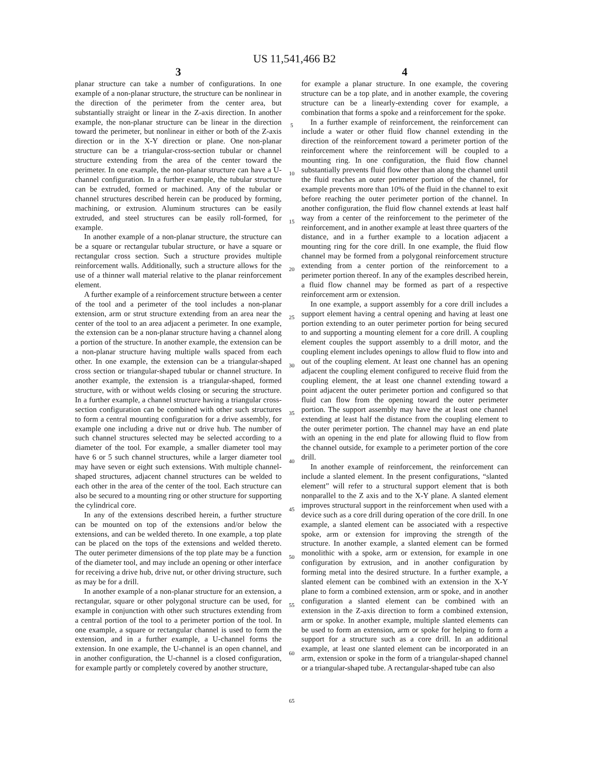US 11,541,466 B2
3
planar structure can take a number of configurations. In one example of a non-planar structure, the structure can be nonlinear in the direction of the perimeter from the center area, but substantially straight or linear in the Z-axis direction. In another example, the non-planar structure can be linear in the direction toward the perimeter, but nonlinear in either or both of the Z-axis direction or in the X-Y direction or plane. One non-planar structure can be a triangular-cross-section tubular or channel structure extending from the area of the center toward the perimeter. In one example, the non-planar structure can have a U-channel configuration. In a further example, the tubular structure can be extruded, formed or machined. Any of the tubular or channel structures described herein can be produced by forming, machining, or extrusion. Aluminum structures can be easily extruded, and steel structures can be easily roll-formed, for example.
In another example of a non-planar structure, the structure can be a square or rectangular tubular structure, or have a square or rectangular cross section. Such a structure provides multiple reinforcement walls. Additionally, such a structure allows for the use of a thinner wall material relative to the planar reinforcement element.
A further example of a reinforcement structure between a center of the tool and a perimeter of the tool includes a non-planar extension, arm or strut structure extending from an area near the center of the tool to an area adjacent a perimeter. In one example, the extension can be a non-planar structure having a channel along a portion of the structure. In another example, the extension can be a non-planar structure having multiple walls spaced from each other. In one example, the extension can be a triangular-shaped cross section or triangular-shaped tubular or channel structure. In another example, the extension is a triangular-shaped, formed structure, with or without welds closing or securing the structure. In a further example, a channel structure having a triangular cross-section configuration can be combined with other such structures to form a central mounting configuration for a drive assembly, for example one including a drive nut or drive hub. The number of such channel structures selected may be selected according to a diameter of the tool. For example, a smaller diameter tool may have 6 or 5 such channel structures, while a larger diameter tool may have seven or eight such extensions. With multiple channel-shaped structures, adjacent channel structures can be welded to each other in the area of the center of the tool. Each structure can also be secured to a mounting ring or other structure for supporting the cylindrical core.
In any of the extensions described herein, a further structure can be mounted on top of the extensions and/or below the extensions, and can be welded thereto. In one example, a top plate can be placed on the tops of the extensions and welded thereto. The outer perimeter dimensions of the top plate may be a function of the diameter tool, and may include an opening or other interface for receiving a drive hub, drive nut, or other driving structure, such as may be for a drill.
In another example of a non-planar structure for an extension, a rectangular, square or other polygonal structure can be used, for example in conjunction with other such structures extending from a central portion of the tool to a perimeter portion of the tool. In one example, a square or rectangular channel is used to form the extension, and in a further example, a U-channel forms the extension. In one example, the U-channel is an open channel, and in another configuration, the U-channel is a closed configuration, for example partly or completely covered by another structure,
4
for example a planar structure. In one example, the covering structure can be a top plate, and in another example, the covering structure can be a linearly-extending cover for example, a combination that forms a spoke and a reinforcement for the spoke.
In a further example of reinforcement, the reinforcement can include a water or other fluid flow channel extending in the direction of the reinforcement toward a perimeter portion of the reinforcement where the reinforcement will be coupled to a mounting ring. In one configuration, the fluid flow channel substantially prevents fluid flow other than along the channel until the fluid reaches an outer perimeter portion of the channel, for example prevents more than 10% of the fluid in the channel to exit before reaching the outer perimeter portion of the channel. In another configuration, the fluid flow channel extends at least half way from a center of the reinforcement to the perimeter of the reinforcement, and in another example at least three quarters of the distance, and in a further example to a location adjacent a mounting ring for the core drill. In one example, the fluid flow channel may be formed from a polygonal reinforcement structure extending from a center portion of the reinforcement to a perimeter portion thereof. In any of the examples described herein, a fluid flow channel may be formed as part of a respective reinforcement arm or extension.
In one example, a support assembly for a core drill includes a support element having a central opening and having at least one portion extending to an outer perimeter portion for being secured to and supporting a mounting element for a core drill. A coupling element couples the support assembly to a drill motor, and the coupling element includes openings to allow fluid to flow into and out of the coupling element. At least one channel has an opening adjacent the coupling element configured to receive fluid from the coupling element, the at least one channel extending toward a point adjacent the outer perimeter portion and configured so that fluid can flow from the opening toward the outer perimeter portion. The support assembly may have the at least one channel extending at least half the distance from the coupling element to the outer perimeter portion. The channel may have an end plate with an opening in the end plate for allowing fluid to flow from the channel outside, for example to a perimeter portion of the core drill.
In another example of reinforcement, the reinforcement can include a slanted element. In the present configurations, “slanted element” will refer to a structural support element that is both nonparallel to the Z axis and to the X-Y plane. A slanted element improves structural support in the reinforcement when used with a device such as a core drill during operation of the core drill. In one example, a slanted element can be associated with a respective spoke, arm or extension for improving the strength of the structure. In another example, a slanted element can be formed monolithic with a spoke, arm or extension, for example in one configuration by extrusion, and in another configuration by forming metal into the desired structure. In a further example, a slanted element can be combined with an extension in the X-Y plane to form a combined extension, arm or spoke, and in another configuration a slanted element can be combined with an extension in the Z-axis direction to form a combined extension, arm or spoke. In another example, multiple slanted elements can be used to form an extension, arm or spoke for helping to form a support for a structure such as a core drill. In an additional example, at least one slanted element can be incorporated in an arm, extension or spoke in the form of a triangular-shaped channel or a triangular-shaped tube. A rectangular-shaped tube can also
5
10
15
20
25
30
35
40
45
50
55
60
65